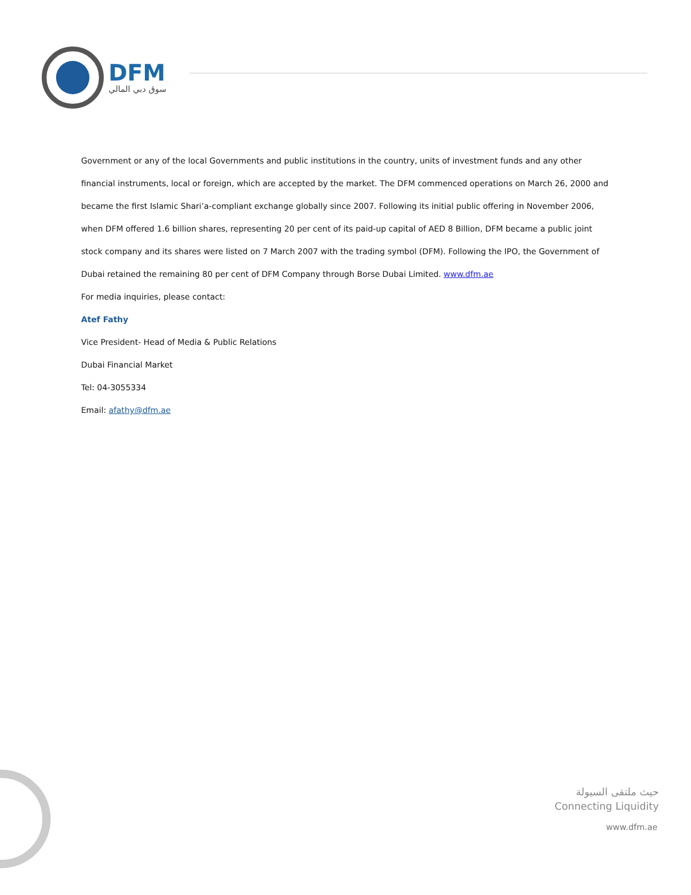DFM
سوق دبي المالي
Government or any of the local Governments and public institutions in the country, units of investment funds and any other financial instruments, local or foreign, which are accepted by the market. The DFM commenced operations on March 26, 2000 and became the first Islamic Shari’a-compliant exchange globally since 2007. Following its initial public offering in November 2006, when DFM offered 1.6 billion shares, representing 20 per cent of its paid-up capital of AED 8 Billion, DFM became a public joint stock company and its shares were listed on 7 March 2007 with the trading symbol (DFM). Following the IPO, the Government of Dubai retained the remaining 80 per cent of DFM Company through Borse Dubai Limited. www.dfm.ae
For media inquiries, please contact:
Atef Fathy
Vice President- Head of Media & Public Relations
Dubai Financial Market
Tel: 04-3055334
Email: afathy@dfm.ae
حيث ملتقى السيولة
Connecting Liquidity
www.dfm.ae